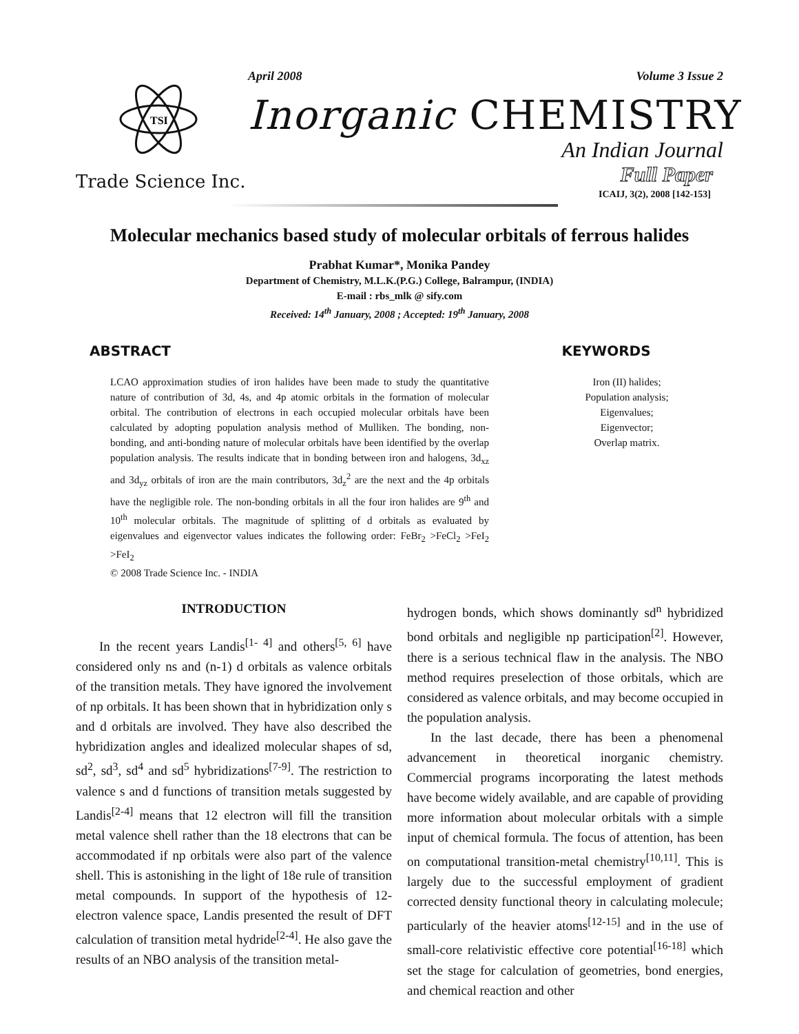TSI
April 2008 Volume 3 Issue 2
Inorganic CHEMISTRY
An Indian Journal
Trade Science Inc.
Full Paper
ICAIJ, 3(2), 2008 [142-153]
Molecular mechanics based study of molecular orbitals of ferrous halides
Prabhat Kumar*, Monika Pandey
Department of Chemistry, M.L.K.(P.G.) College, Balrampur, (INDIA)
E-mail : rbs_mlk @ sify.com
Received: 14<sup>th</sup> January, 2008 ; Accepted: 19<sup>th</sup> January, 2008
ABSTRACT
LCAO approximation studies of iron halides have been made to study the quantitative nature of contribution of 3d, 4s, and 4p atomic orbitals in the formation of molecular orbital. The contribution of electrons in each occupied molecular orbitals have been calculated by adopting population analysis method of Mulliken. The bonding, non-bonding, and anti-bonding nature of molecular orbitals have been identified by the overlap population analysis. The results indicate that in bonding between iron and halogens, 3d<sub>xz</sub> and 3d<sub>yz</sub> orbitals of iron are the main contributors, 3d<sub>z</sub><sup>2</sup> are the next and the 4p orbitals have the negligible role. The non-bonding orbitals in all the four iron halides are 9<sup>th</sup> and 10<sup>th</sup> molecular orbitals. The magnitude of splitting of d orbitals as evaluated by eigenvalues and eigenvector values indicates the following order: FeBr<sub>2</sub> >FeCl<sub>2</sub> >FeI<sub>2</sub> >FeI<sub>2</sub>
© 2008 Trade Science Inc. - INDIA
KEYWORDS
Iron (II) halides;
Population analysis;
Eigenvalues;
Eigenvector;
Overlap matrix.
INTRODUCTION
In the recent years Landis<sup>[1- 4]</sup> and others<sup>[5, 6]</sup> have considered only ns and (n-1) d orbitals as valence orbitals of the transition metals. They have ignored the involvement of np orbitals. It has been shown that in hybridization only s and d orbitals are involved. They have also described the hybridization angles and idealized molecular shapes of sd, sd<sup>2</sup>, sd<sup>3</sup>, sd<sup>4</sup> and sd<sup>5</sup> hybridizations<sup>[7-9]</sup>. The restriction to valence s and d functions of transition metals suggested by Landis<sup>[2-4]</sup> means that 12 electron will fill the transition metal valence shell rather than the 18 electrons that can be accommodated if np orbitals were also part of the valence shell. This is astonishing in the light of 18e rule of transition metal compounds. In support of the hypothesis of 12-electron valence space, Landis presented the result of DFT calculation of transition metal hydride<sup>[2-4]</sup>. He also gave the results of an NBO analysis of the transition metal-
hydrogen bonds, which shows dominantly sd<sup>n</sup> hybridized bond orbitals and negligible np participation<sup>[2]</sup>. However, there is a serious technical flaw in the analysis. The NBO method requires preselection of those orbitals, which are considered as valence orbitals, and may become occupied in the population analysis.
In the last decade, there has been a phenomenal advancement in theoretical inorganic chemistry. Commercial programs incorporating the latest methods have become widely available, and are capable of providing more information about molecular orbitals with a simple input of chemical formula. The focus of attention, has been on computational transition-metal chemistry<sup>[10,11]</sup>. This is largely due to the successful employment of gradient corrected density functional theory in calculating molecule; particularly of the heavier atoms<sup>[12-15]</sup> and in the use of small-core relativistic effective core potential<sup>[16-18]</sup> which set the stage for calculation of geometries, bond energies, and chemical reaction and other